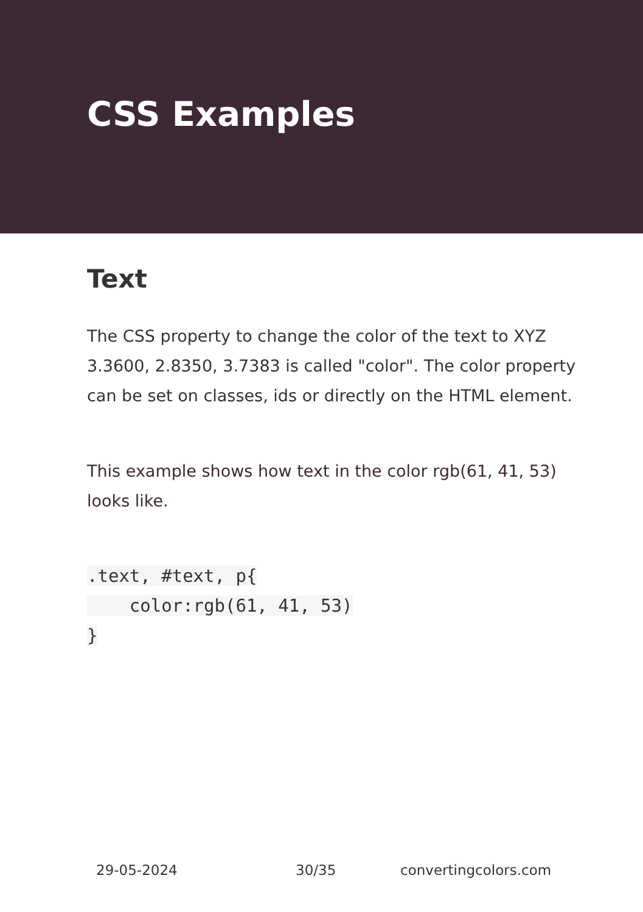CSS Examples
Text
The CSS property to change the color of the text to XYZ 3.3600, 2.8350, 3.7383 is called "color". The color property can be set on classes, ids or directly on the HTML element.
This example shows how text in the color rgb(61, 41, 53) looks like.
.text, #text, p{
    color:rgb(61, 41, 53)
}
29-05-2024 30/35 convertingcolors.com